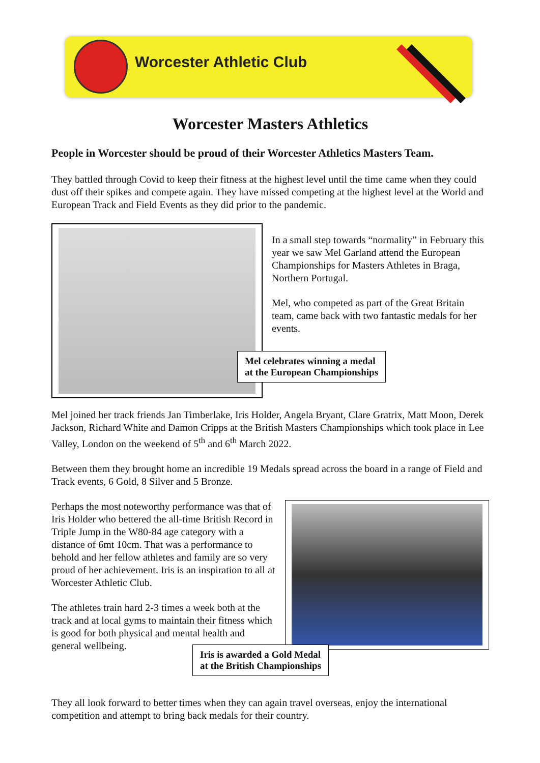Worcester Athletic Club
Worcester Masters Athletics
People in Worcester should be proud of their Worcester Athletics Masters Team.
They battled through Covid to keep their fitness at the highest level until the time came when they could dust off their spikes and compete again. They have missed competing at the highest level at the World and European Track and Field Events as they did prior to the pandemic.
In a small step towards “normality” in February this year we saw Mel Garland attend the European Championships for Masters Athletes in Braga, Northern Portugal.
Mel, who competed as part of the Great Britain team, came back with two fantastic medals for her events.
Mel celebrates winning a medal
at the European Championships
Mel joined her track friends Jan Timberlake, Iris Holder, Angela Bryant, Clare Gratrix, Matt Moon, Derek Jackson, Richard White and Damon Cripps at the British Masters Championships which took place in Lee Valley, London on the weekend of 5<sup>th</sup> and 6<sup>th</sup> March 2022.
Between them they brought home an incredible 19 Medals spread across the board in a range of Field and Track events, 6 Gold, 8 Silver and 5 Bronze.
Perhaps the most noteworthy performance was that of Iris Holder who bettered the all-time British Record in Triple Jump in the W80-84 age category with a distance of 6mt 10cm. That was a performance to behold and her fellow athletes and family are so very proud of her achievement. Iris is an inspiration to all at Worcester Athletic Club.
The athletes train hard 2-3 times a week both at the track and at local gyms to maintain their fitness which is good for both physical and mental health and general wellbeing.
Iris is awarded a Gold Medal
at the British Championships
They all look forward to better times when they can again travel overseas, enjoy the international competition and attempt to bring back medals for their country.